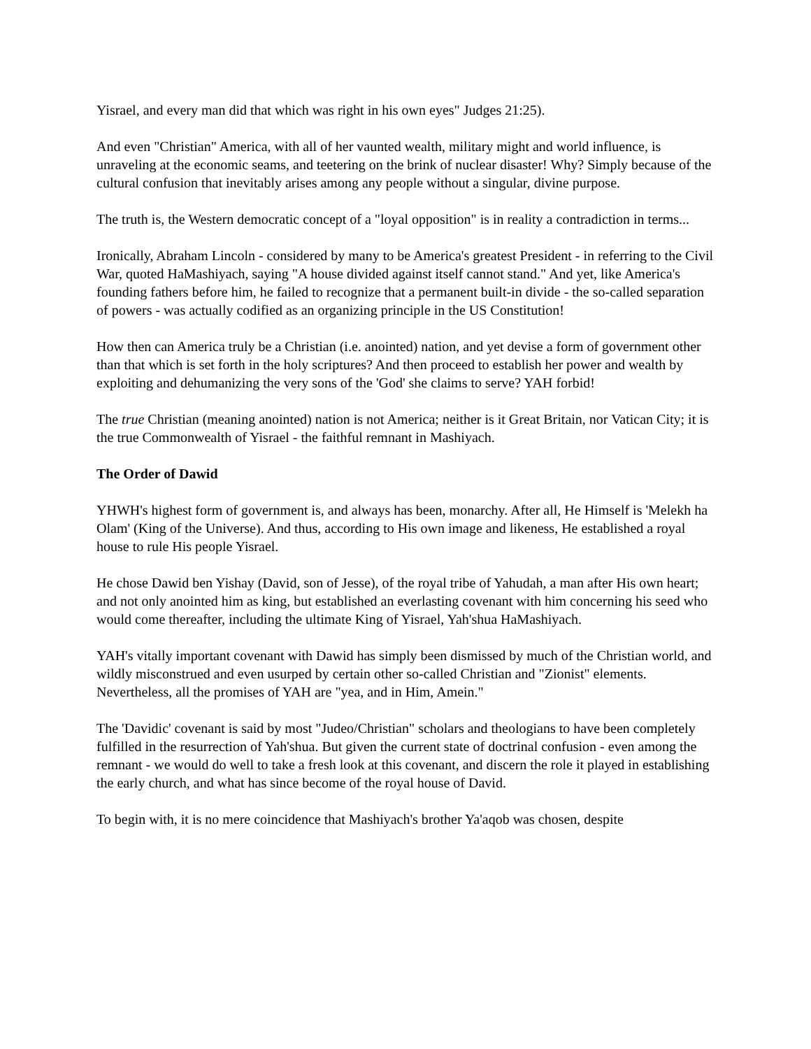Yisrael, and every man did that which was right in his own eyes" Judges 21:25).
And even "Christian" America, with all of her vaunted wealth, military might and world influence, is unraveling at the economic seams, and teetering on the brink of nuclear disaster! Why? Simply because of the cultural confusion that inevitably arises among any people without a singular, divine purpose.
The truth is, the Western democratic concept of a "loyal opposition" is in reality a contradiction in terms...
Ironically, Abraham Lincoln - considered by many to be America's greatest President - in referring to the Civil War, quoted HaMashiyach, saying "A house divided against itself cannot stand." And yet, like America's founding fathers before him, he failed to recognize that a permanent built-in divide - the so-called separation of powers - was actually codified as an organizing principle in the US Constitution!
How then can America truly be a Christian (i.e. anointed) nation, and yet devise a form of government other than that which is set forth in the holy scriptures? And then proceed to establish her power and wealth by exploiting and dehumanizing the very sons of the 'God' she claims to serve? YAH forbid!
The true Christian (meaning anointed) nation is not America; neither is it Great Britain, nor Vatican City; it is the true Commonwealth of Yisrael - the faithful remnant in Mashiyach.
The Order of Dawid
YHWH's highest form of government is, and always has been, monarchy. After all, He Himself is 'Melekh ha Olam' (King of the Universe). And thus, according to His own image and likeness, He established a royal house to rule His people Yisrael.
He chose Dawid ben Yishay (David, son of Jesse), of the royal tribe of Yahudah, a man after His own heart; and not only anointed him as king, but established an everlasting covenant with him concerning his seed who would come thereafter, including the ultimate King of Yisrael, Yah'shua HaMashiyach.
YAH's vitally important covenant with Dawid has simply been dismissed by much of the Christian world, and wildly misconstrued and even usurped by certain other so-called Christian and "Zionist" elements. Nevertheless, all the promises of YAH are "yea, and in Him, Amein."
The 'Davidic' covenant is said by most "Judeo/Christian" scholars and theologians to have been completely fulfilled in the resurrection of Yah'shua. But given the current state of doctrinal confusion - even among the remnant - we would do well to take a fresh look at this covenant, and discern the role it played in establishing the early church, and what has since become of the royal house of David.
To begin with, it is no mere coincidence that Mashiyach's brother Ya'aqob was chosen, despite